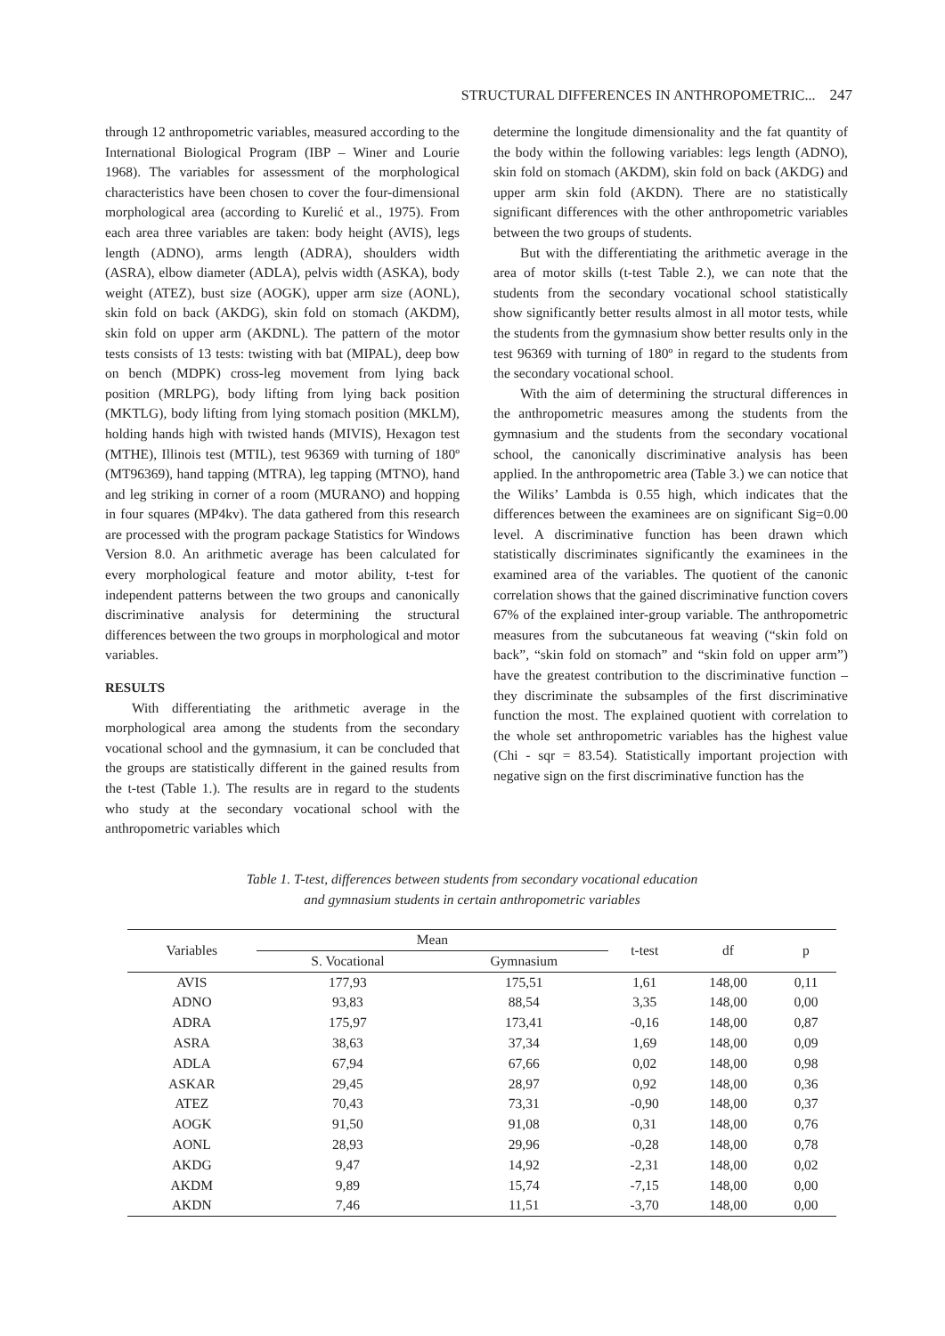STRUCTURAL DIFFERENCES IN ANTHROPOMETRIC... 247
through 12 anthropometric variables, measured according to the International Biological Program (IBP – Winer and Lourie 1968). The variables for assessment of the morphological characteristics have been chosen to cover the four-dimensional morphological area (according to Kurelić et al., 1975). From each area three variables are taken: body height (AVIS), legs length (ADNO), arms length (ADRA), shoulders width (ASRA), elbow diameter (ADLA), pelvis width (ASKA), body weight (ATEZ), bust size (AOGK), upper arm size (AONL), skin fold on back (AKDG), skin fold on stomach (AKDM), skin fold on upper arm (AKDNL). The pattern of the motor tests consists of 13 tests: twisting with bat (MIPAL), deep bow on bench (MDPK) cross-leg movement from lying back position (MRLPG), body lifting from lying back position (MKTLG), body lifting from lying stomach position (MKLM), holding hands high with twisted hands (MIVIS), Hexagon test (MTHE), Illinois test (MTIL), test 96369 with turning of 180º (MT96369), hand tapping (MTRA), leg tapping (MTNO), hand and leg striking in corner of a room (MURANO) and hopping in four squares (MP4kv). The data gathered from this research are processed with the program package Statistics for Windows Version 8.0. An arithmetic average has been calculated for every morphological feature and motor ability, t-test for independent patterns between the two groups and canonically discriminative analysis for determining the structural differences between the two groups in morphological and motor variables.
RESULTS
With differentiating the arithmetic average in the morphological area among the students from the secondary vocational school and the gymnasium, it can be concluded that the groups are statistically different in the gained results from the t-test (Table 1.). The results are in regard to the students who study at the secondary vocational school with the anthropometric variables which
determine the longitude dimensionality and the fat quantity of the body within the following variables: legs length (ADNO), skin fold on stomach (AKDM), skin fold on back (AKDG) and upper arm skin fold (AKDN). There are no statistically significant differences with the other anthropometric variables between the two groups of students.
But with the differentiating the arithmetic average in the area of motor skills (t-test Table 2.), we can note that the students from the secondary vocational school statistically show significantly better results almost in all motor tests, while the students from the gymnasium show better results only in the test 96369 with turning of 180º in regard to the students from the secondary vocational school.
With the aim of determining the structural differences in the anthropometric measures among the students from the gymnasium and the students from the secondary vocational school, the canonically discriminative analysis has been applied. In the anthropometric area (Table 3.) we can notice that the Wiliks’ Lambda is 0.55 high, which indicates that the differences between the examinees are on significant Sig=0.00 level. A discriminative function has been drawn which statistically discriminates significantly the examinees in the examined area of the variables. The quotient of the canonic correlation shows that the gained discriminative function covers 67% of the explained inter-group variable. The anthropometric measures from the subcutaneous fat weaving (“skin fold on back”, “skin fold on stomach” and “skin fold on upper arm”) have the greatest contribution to the discriminative function – they discriminate the subsamples of the first discriminative function the most. The explained quotient with correlation to the whole set anthropometric variables has the highest value (Chi - sqr = 83.54). Statistically important projection with negative sign on the first discriminative function has the
Table 1. T-test, differences between students from secondary vocational education
and gymnasium students in certain anthropometric variables
| Variables | Mean | | t-test | df | p |
| --- | --- | --- | --- | --- | --- |
| | S. Vocational | Gymnasium | | | |
| AVIS | 177,93 | 175,51 | 1,61 | 148,00 | 0,11 |
| ADNO | 93,83 | 88,54 | 3,35 | 148,00 | 0,00 |
| ADRA | 175,97 | 173,41 | -0,16 | 148,00 | 0,87 |
| ASRA | 38,63 | 37,34 | 1,69 | 148,00 | 0,09 |
| ADLA | 67,94 | 67,66 | 0,02 | 148,00 | 0,98 |
| ASKAR | 29,45 | 28,97 | 0,92 | 148,00 | 0,36 |
| ATEZ | 70,43 | 73,31 | -0,90 | 148,00 | 0,37 |
| AOGK | 91,50 | 91,08 | 0,31 | 148,00 | 0,76 |
| AONL | 28,93 | 29,96 | -0,28 | 148,00 | 0,78 |
| AKDG | 9,47 | 14,92 | -2,31 | 148,00 | 0,02 |
| AKDM | 9,89 | 15,74 | -7,15 | 148,00 | 0,00 |
| AKDN | 7,46 | 11,51 | -3,70 | 148,00 | 0,00 |